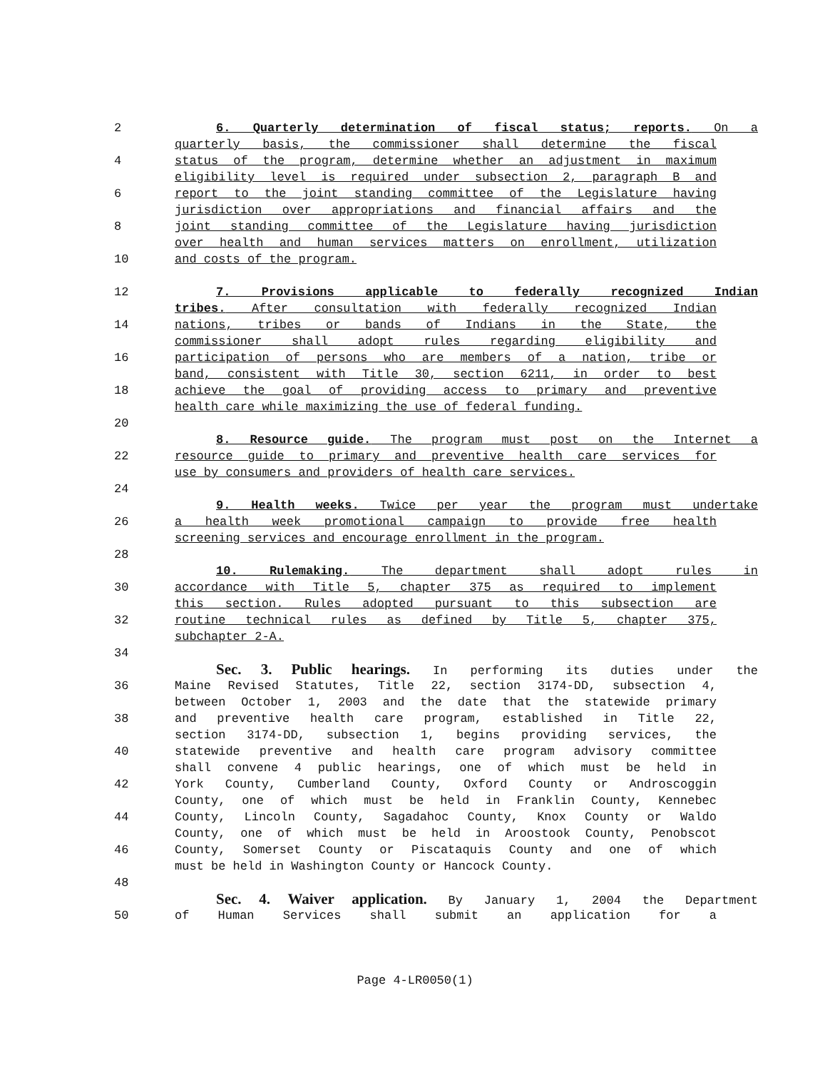2 6. Quarterly determination of fiscal status; reports. On a
quarterly basis, the commissioner shall determine the fiscal
4 status of the program, determine whether an adjustment in maximum
eligibility level is required under subsection 2, paragraph B and
6 report to the joint standing committee of the Legislature having
jurisdiction over appropriations and financial affairs and the
8 joint standing committee of the Legislature having jurisdiction
over health and human services matters on enrollment, utilization
10 and costs of the program.
12 7. Provisions applicable to federally recognized Indian
tribes. After consultation with federally recognized Indian
14 nations, tribes or bands of Indians in the State, the
commissioner shall adopt rules regarding eligibility and
16 participation of persons who are members of a nation, tribe or
band, consistent with Title 30, section 6211, in order to best
18 achieve the goal of providing access to primary and preventive
health care while maximizing the use of federal funding.
20
8. Resource guide. The program must post on the Internet a
22 resource guide to primary and preventive health care services for
use by consumers and providers of health care services.
24
9. Health weeks. Twice per year the program must undertake
26 a health week promotional campaign to provide free health
screening services and encourage enrollment in the program.
28
10. Rulemaking. The department shall adopt rules in
30 accordance with Title 5, chapter 375 as required to implement
this section. Rules adopted pursuant to this subsection are
32 routine technical rules as defined by Title 5, chapter 375,
subchapter 2-A.
34
Sec. 3. Public hearings. In performing its duties under the
36 Maine Revised Statutes, Title 22, section 3174-DD, subsection 4,
between October 1, 2003 and the date that the statewide primary
38 and preventive health care program, established in Title 22,
section 3174-DD, subsection 1, begins providing services, the
40 statewide preventive and health care program advisory committee
shall convene 4 public hearings, one of which must be held in
42 York County, Cumberland County, Oxford County or Androscoggin
County, one of which must be held in Franklin County, Kennebec
44 County, Lincoln County, Sagadahoc County, Knox County or Waldo
County, one of which must be held in Aroostook County, Penobscot
46 County, Somerset County or Piscataquis County and one of which
must be held in Washington County or Hancock County.
48
Sec. 4. Waiver application. By January 1, 2004 the Department
50 of Human Services shall submit an application for a
Page 4-LR0050(1)